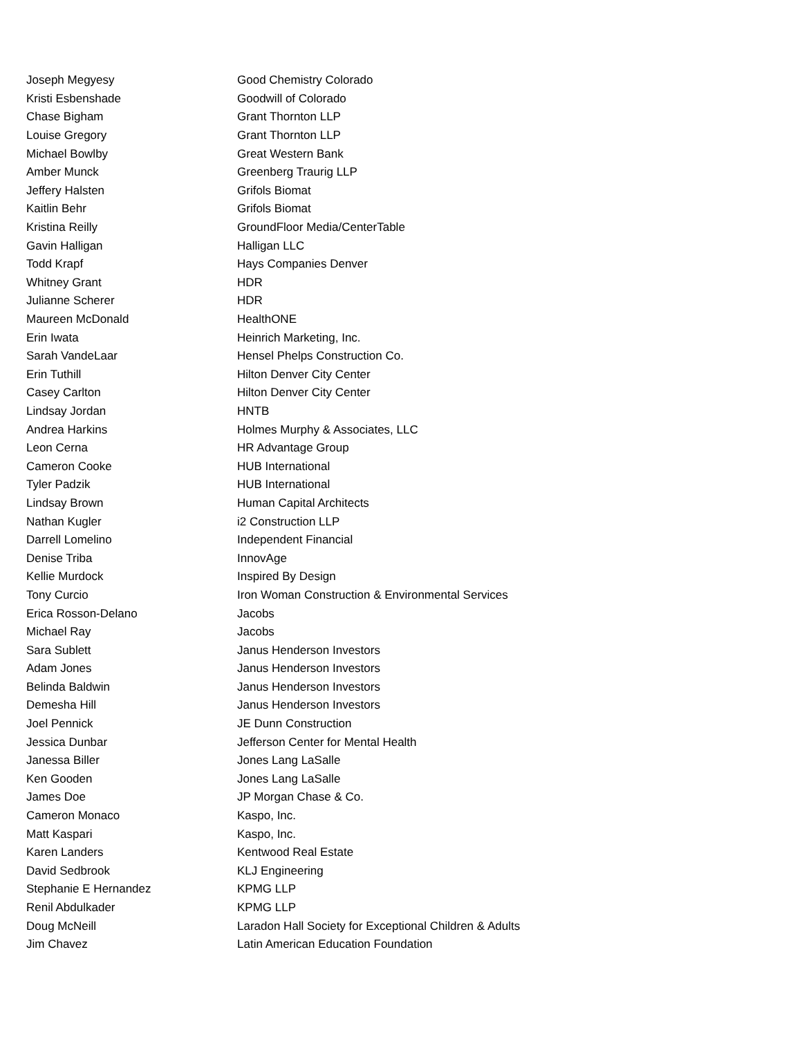| Joseph Megyesy | Good Chemistry Colorado |
| Kristi Esbenshade | Goodwill of Colorado |
| Chase Bigham | Grant Thornton LLP |
| Louise Gregory | Grant Thornton LLP |
| Michael Bowlby | Great Western Bank |
| Amber Munck | Greenberg Traurig LLP |
| Jeffery Halsten | Grifols Biomat |
| Kaitlin Behr | Grifols Biomat |
| Kristina Reilly | GroundFloor Media/CenterTable |
| Gavin Halligan | Halligan LLC |
| Todd Krapf | Hays Companies Denver |
| Whitney Grant | HDR |
| Julianne Scherer | HDR |
| Maureen McDonald | HealthONE |
| Erin Iwata | Heinrich Marketing, Inc. |
| Sarah VandeLaar | Hensel Phelps Construction Co. |
| Erin Tuthill | Hilton Denver City Center |
| Casey Carlton | Hilton Denver City Center |
| Lindsay Jordan | HNTB |
| Andrea Harkins | Holmes Murphy & Associates, LLC |
| Leon Cerna | HR Advantage Group |
| Cameron Cooke | HUB International |
| Tyler Padzik | HUB International |
| Lindsay Brown | Human Capital Architects |
| Nathan Kugler | i2 Construction LLP |
| Darrell Lomelino | Independent Financial |
| Denise Triba | InnovAge |
| Kellie Murdock | Inspired By Design |
| Tony Curcio | Iron Woman Construction & Environmental Services |
| Erica Rosson-Delano | Jacobs |
| Michael Ray | Jacobs |
| Sara Sublett | Janus Henderson Investors |
| Adam Jones | Janus Henderson Investors |
| Belinda Baldwin | Janus Henderson Investors |
| Demesha Hill | Janus Henderson Investors |
| Joel Pennick | JE Dunn Construction |
| Jessica Dunbar | Jefferson Center for Mental Health |
| Janessa Biller | Jones Lang LaSalle |
| Ken Gooden | Jones Lang LaSalle |
| James Doe | JP Morgan Chase & Co. |
| Cameron Monaco | Kaspo, Inc. |
| Matt Kaspari | Kaspo, Inc. |
| Karen Landers | Kentwood Real Estate |
| David Sedbrook | KLJ Engineering |
| Stephanie E Hernandez | KPMG LLP |
| Renil Abdulkader | KPMG LLP |
| Doug McNeill | Laradon Hall Society for Exceptional Children & Adults |
| Jim Chavez | Latin American Education Foundation |